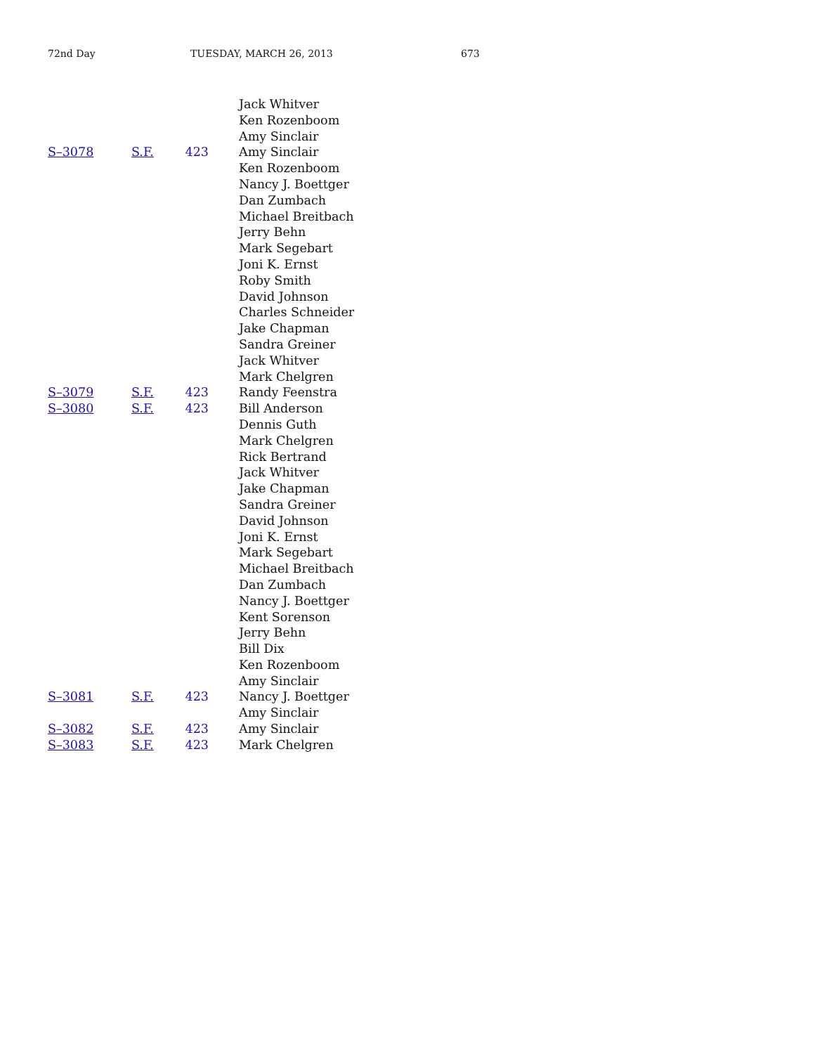72nd Day TUESDAY, MARCH 26, 2013 673
| | | Jack Whitver |
| | | Ken Rozenboom |
| | | Amy Sinclair |
| S–3078 | S.F. 423 | Amy Sinclair |
| | | Ken Rozenboom |
| | | Nancy J. Boettger |
| | | Dan Zumbach |
| | | Michael Breitbach |
| | | Jerry Behn |
| | | Mark Segebart |
| | | Joni K. Ernst |
| | | Roby Smith |
| | | David Johnson |
| | | Charles Schneider |
| | | Jake Chapman |
| | | Sandra Greiner |
| | | Jack Whitver |
| | | Mark Chelgren |
| S–3079 | S.F. 423 | Randy Feenstra |
| S–3080 | S.F. 423 | Bill Anderson |
| | | Dennis Guth |
| | | Mark Chelgren |
| | | Rick Bertrand |
| | | Jack Whitver |
| | | Jake Chapman |
| | | Sandra Greiner |
| | | David Johnson |
| | | Joni K. Ernst |
| | | Mark Segebart |
| | | Michael Breitbach |
| | | Dan Zumbach |
| | | Nancy J. Boettger |
| | | Kent Sorenson |
| | | Jerry Behn |
| | | Bill Dix |
| | | Ken Rozenboom |
| | | Amy Sinclair |
| S–3081 | S.F. 423 | Nancy J. Boettger |
| | | Amy Sinclair |
| S–3082 | S.F. 423 | Amy Sinclair |
| S–3083 | S.F. 423 | Mark Chelgren |